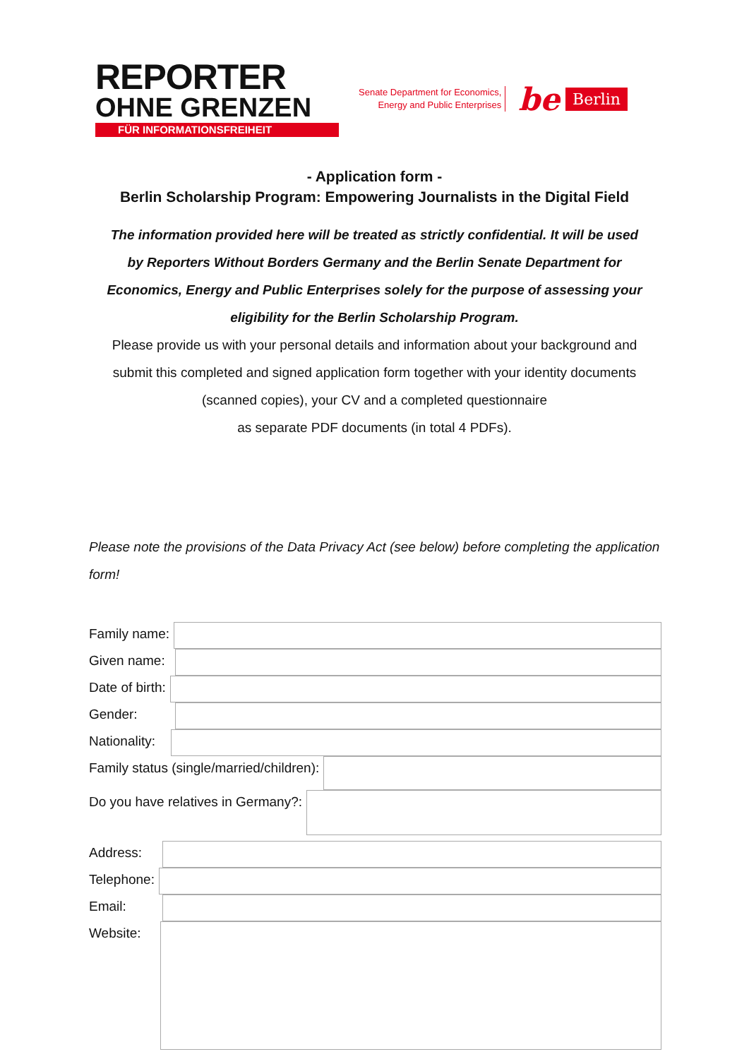REPORTER
OHNE GRENZEN
FÜR INFORMATIONSFREIHEIT
Senate Department for Economics,
Energy and Public Enterprises
be
Berlin
- Application form -
Berlin Scholarship Program: Empowering Journalists in the Digital Field
The information provided here will be treated as strictly confidential. It will be used by Reporters Without Borders Germany and the Berlin Senate Department for Economics, Energy and Public Enterprises solely for the purpose of assessing your eligibility for the Berlin Scholarship Program.
Please provide us with your personal details and information about your background and submit this completed and signed application form together with your identity documents (scanned copies), your CV and a completed questionnaire
as separate PDF documents (in total 4 PDFs).
Please note the provisions of the Data Privacy Act (see below) before completing the application form!
Family name:
Given name:
Date of birth:
Gender:
Nationality:
Family status (single/married/children):
Do you have relatives in Germany?:
Address:
Telephone:
Email:
Website: